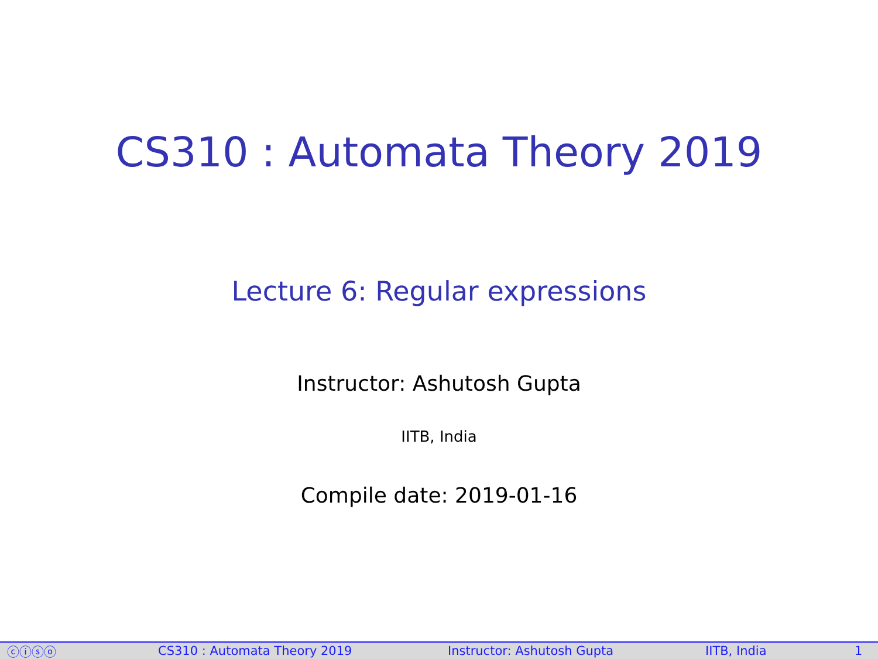CS310 : Automata Theory 2019
Lecture 6: Regular expressions
Instructor: Ashutosh Gupta
IITB, India
Compile date: 2019-01-16
ⓒⓘⓢⓞ CS310 : Automata Theory 2019 Instructor: Ashutosh Gupta IITB, India 1